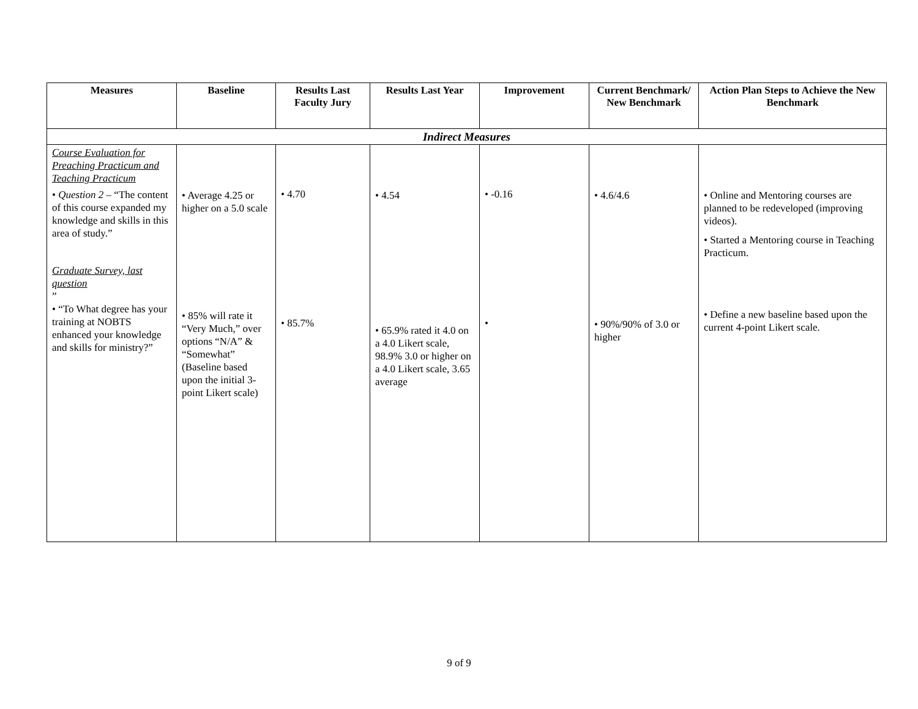| Measures | Baseline | Results Last Faculty Jury | Results Last Year | Improvement | Current Benchmark/ New Benchmark | Action Plan Steps to Achieve the New Benchmark |
| --- | --- | --- | --- | --- | --- | --- |
| Indirect Measures | | | | | | |
| Course Evaluation for Preaching Practicum and Teaching Practicum • Question 2 – “The content of this course expanded my knowledge and skills in this area of study.” Graduate Survey, last question ” • “To What degree has your training at NOBTS enhanced your knowledge and skills for ministry?” | • Average 4.25 or higher on a 5.0 scale • 85% will rate it “Very Much,” over options “N/A” & “Somewhat” (Baseline based upon the initial 3-point Likert scale) | • 4.70 • 85.7% | • 4.54 • 65.9% rated it 4.0 on a 4.0 Likert scale, 98.9% 3.0 or higher on a 4.0 Likert scale, 3.65 average | • -0.16 • | • 4.6/4.6 • 90%/90% of 3.0 or higher | • Online and Mentoring courses are planned to be redeveloped (improving videos). • Started a Mentoring course in Teaching Practicum. • Define a new baseline based upon the current 4-point Likert scale. |
9 of 9